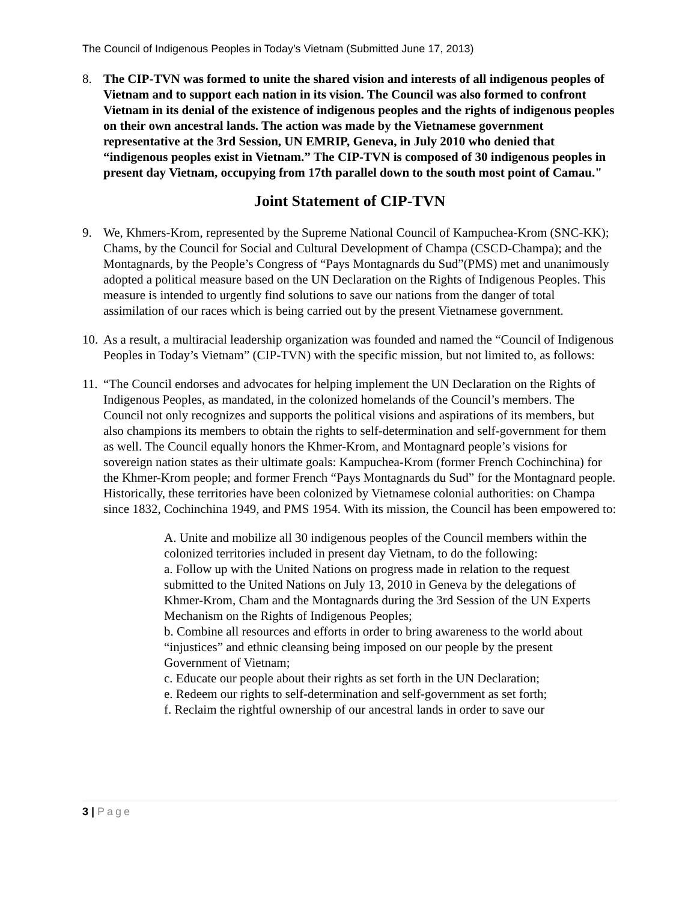The Council of Indigenous Peoples in Today’s Vietnam (Submitted June 17, 2013)
8. The CIP-TVN was formed to unite the shared vision and interests of all indigenous peoples of Vietnam and to support each nation in its vision. The Council was also formed to confront Vietnam in its denial of the existence of indigenous peoples and the rights of indigenous peoples on their own ancestral lands. The action was made by the Vietnamese government representative at the 3rd Session, UN EMRIP, Geneva, in July 2010 who denied that “indigenous peoples exist in Vietnam.” The CIP-TVN is composed of 30 indigenous peoples in present day Vietnam, occupying from 17th parallel down to the south most point of Camau."
Joint Statement of CIP-TVN
9. We, Khmers-Krom, represented by the Supreme National Council of Kampuchea-Krom (SNC-KK); Chams, by the Council for Social and Cultural Development of Champa (CSCD-Champa); and the Montagnards, by the People’s Congress of “Pays Montagnards du Sud”(PMS) met and unanimously adopted a political measure based on the UN Declaration on the Rights of Indigenous Peoples. This measure is intended to urgently find solutions to save our nations from the danger of total assimilation of our races which is being carried out by the present Vietnamese government.
10.
As a result, a multiracial leadership organization was founded and named the “Council of Indigenous Peoples in Today’s Vietnam” (CIP-TVN) with the specific mission, but not limited to, as follows:
11.
“The Council endorses and advocates for helping implement the UN Declaration on the Rights of Indigenous Peoples, as mandated, in the colonized homelands of the Council’s members. The Council not only recognizes and supports the political visions and aspirations of its members, but also champions its members to obtain the rights to self-determination and self-government for them as well. The Council equally honors the Khmer-Krom, and Montagnard people’s visions for sovereign nation states as their ultimate goals: Kampuchea-Krom (former French Cochinchina) for the Khmer-Krom people; and former French “Pays Montagnards du Sud” for the Montagnard people. Historically, these territories have been colonized by Vietnamese colonial authorities: on Champa since 1832, Cochinchina 1949, and PMS 1954. With its mission, the Council has been empowered to:
A. Unite and mobilize all 30 indigenous peoples of the Council members within the colonized territories included in present day Vietnam, to do the following:
a. Follow up with the United Nations on progress made in relation to the request submitted to the United Nations on July 13, 2010 in Geneva by the delegations of Khmer-Krom, Cham and the Montagnards during the 3rd Session of the UN Experts Mechanism on the Rights of Indigenous Peoples;
b. Combine all resources and efforts in order to bring awareness to the world about “injustices” and ethnic cleansing being imposed on our people by the present Government of Vietnam;
c. Educate our people about their rights as set forth in the UN Declaration;
e. Redeem our rights to self-determination and self-government as set forth;
f. Reclaim the rightful ownership of our ancestral lands in order to save our
3 | Page